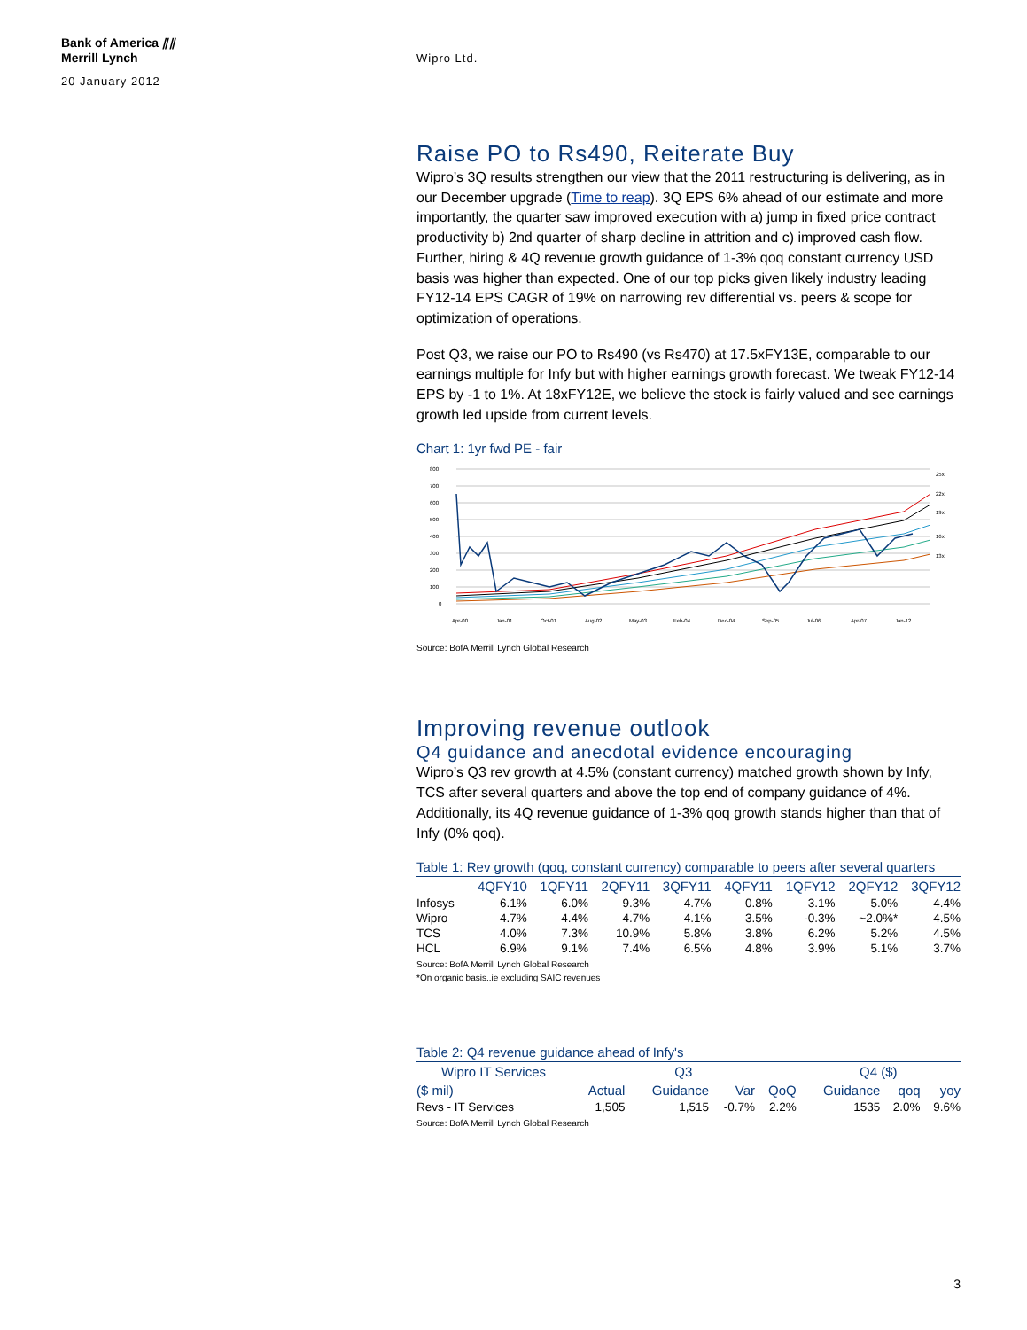Bank of America ⫽⫽
Merrill Lynch
20 January 2012
Wipro Ltd.
Raise PO to Rs490, Reiterate Buy
Wipro’s 3Q results strengthen our view that the 2011 restructuring is delivering, as in our December upgrade (Time to reap). 3Q EPS 6% ahead of our estimate and more importantly, the quarter saw improved execution with a) jump in fixed price contract productivity b) 2nd quarter of sharp decline in attrition and c) improved cash flow. Further, hiring & 4Q revenue growth guidance of 1-3% qoq constant currency USD basis was higher than expected. One of our top picks given likely industry leading FY12-14 EPS CAGR of 19% on narrowing rev differential vs. peers & scope for optimization of operations.
Post Q3, we raise our PO to Rs490 (vs Rs470) at 17.5xFY13E, comparable to our earnings multiple for Infy but with higher earnings growth forecast. We tweak FY12-14 EPS by -1 to 1%. At 18xFY12E, we believe the stock is fairly valued and see earnings growth led upside from current levels.
Chart 1: 1yr fwd PE - fair
800
700
600
500
400
300
200
100
0
25x
22x
19x
16x
13x
Apr-00
Jan-01
Oct-01
Aug-02
May-03
Feb-04
Dec-04
Sep-05
Jul-06
Apr-07
Jan-12
Source: BofA Merrill Lynch Global Research
Improving revenue outlook
Q4 guidance and anecdotal evidence encouraging
Wipro’s Q3 rev growth at 4.5% (constant currency) matched growth shown by Infy, TCS after several quarters and above the top end of company guidance of 4%. Additionally, its 4Q revenue guidance of 1-3% qoq growth stands higher than that of Infy (0% qoq).
Table 1: Rev growth (qoq, constant currency) comparable to peers after several quarters
| | 4QFY10 | 1QFY11 | 2QFY11 | 3QFY11 | 4QFY11 | 1QFY12 | 2QFY12 | 3QFY12 |
| --- | --- | --- | --- | --- | --- | --- | --- | --- |
| Infosys | 6.1% | 6.0% | 9.3% | 4.7% | 0.8% | 3.1% | 5.0% | 4.4% |
| Wipro | 4.7% | 4.4% | 4.7% | 4.1% | 3.5% | -0.3% | ~2.0%* | 4.5% |
| TCS | 4.0% | 7.3% | 10.9% | 5.8% | 3.8% | 6.2% | 5.2% | 4.5% |
| HCL | 6.9% | 9.1% | 7.4% | 6.5% | 4.8% | 3.9% | 5.1% | 3.7% |
Source: BofA Merrill Lynch Global Research
*On organic basis..ie excluding SAIC revenues
Table 2: Q4 revenue guidance ahead of Infy's
| Wipro IT Services | | Q3 | | | | Q4 ($) | | |
| --- | --- | --- | --- | --- | --- | --- | --- | --- |
| ($ mil) | | Actual | Guidance | Var | QoQ | Guidance | qoq | yoy |
| Revs - IT Services | | 1,505 | 1,515 | -0.7% | 2.2% | 1535 | 2.0% | 9.6% |
Source: BofA Merrill Lynch Global Research
3